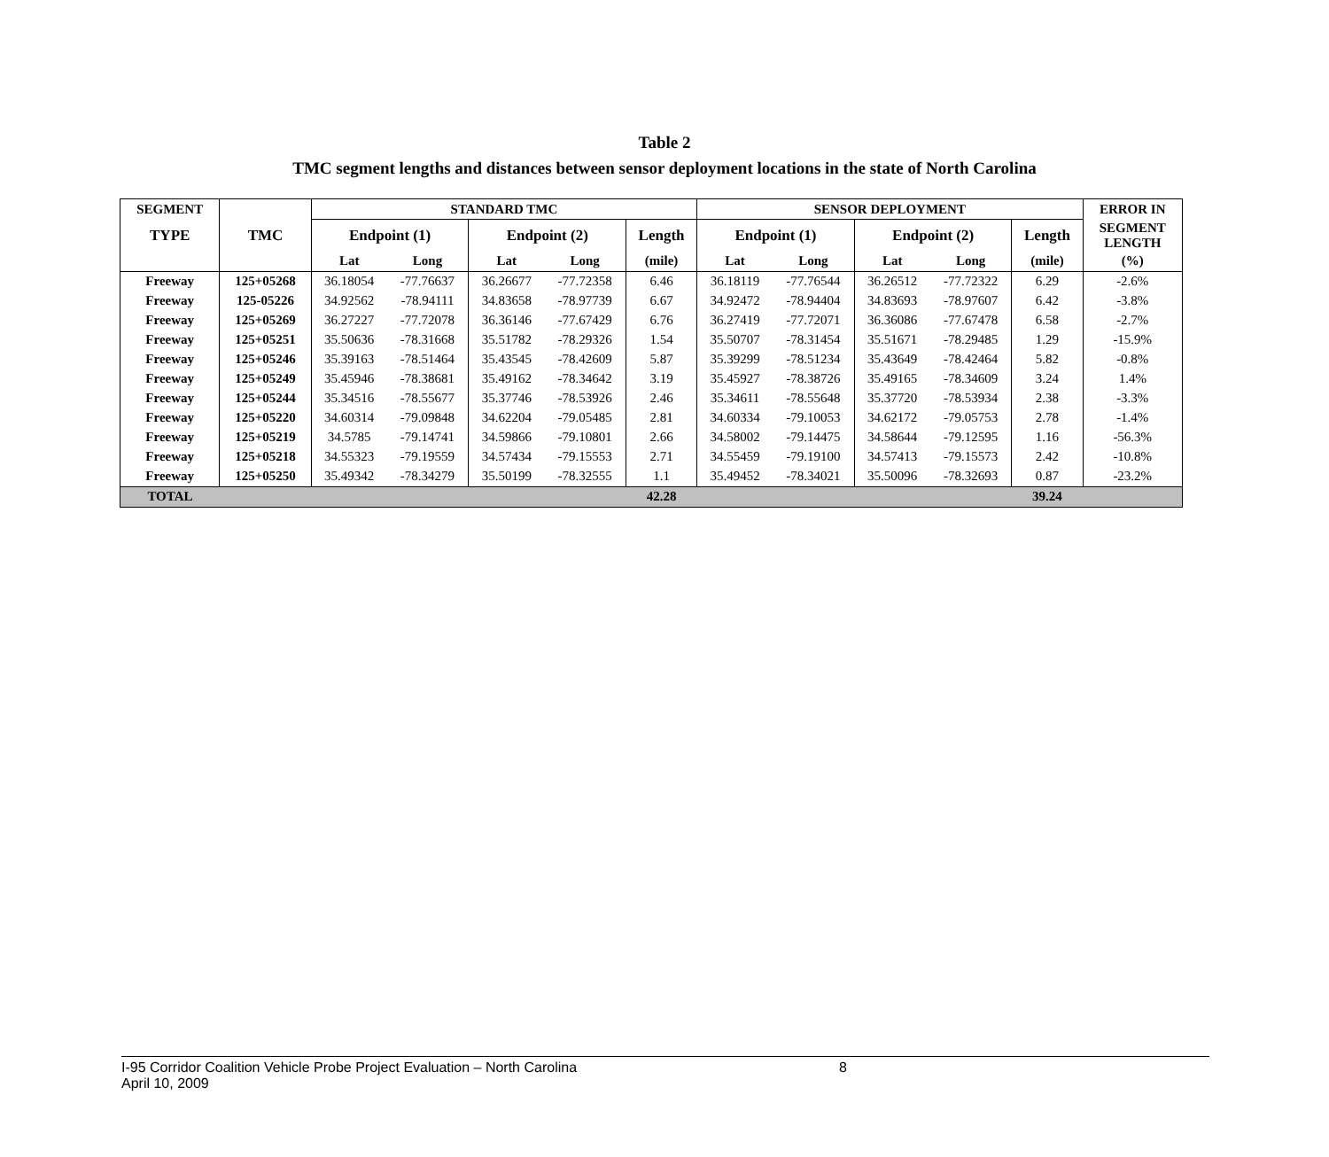Table 2
TMC segment lengths and distances between sensor deployment locations in the state of North Carolina
| SEGMENT | | STANDARD TMC | | | | | SENSOR DEPLOYMENT | | | | | ERROR IN |
| --- | --- | --- | --- | --- | --- | --- | --- | --- | --- | --- | --- | --- |
| TYPE | TMC | Endpoint (1) | | Endpoint (2) | | Length | Endpoint (1) | | Endpoint (2) | | Length | SEGMENT LENGTH |
| | | Lat | Long | Lat | Long | (mile) | Lat | Long | Lat | Long | (mile) | (%) |
| Freeway | 125+05268 | 36.18054 | -77.76637 | 36.26677 | -77.72358 | 6.46 | 36.18119 | -77.76544 | 36.26512 | -77.72322 | 6.29 | -2.6% |
| Freeway | 125-05226 | 34.92562 | -78.94111 | 34.83658 | -78.97739 | 6.67 | 34.92472 | -78.94404 | 34.83693 | -78.97607 | 6.42 | -3.8% |
| Freeway | 125+05269 | 36.27227 | -77.72078 | 36.36146 | -77.67429 | 6.76 | 36.27419 | -77.72071 | 36.36086 | -77.67478 | 6.58 | -2.7% |
| Freeway | 125+05251 | 35.50636 | -78.31668 | 35.51782 | -78.29326 | 1.54 | 35.50707 | -78.31454 | 35.51671 | -78.29485 | 1.29 | -15.9% |
| Freeway | 125+05246 | 35.39163 | -78.51464 | 35.43545 | -78.42609 | 5.87 | 35.39299 | -78.51234 | 35.43649 | -78.42464 | 5.82 | -0.8% |
| Freeway | 125+05249 | 35.45946 | -78.38681 | 35.49162 | -78.34642 | 3.19 | 35.45927 | -78.38726 | 35.49165 | -78.34609 | 3.24 | 1.4% |
| Freeway | 125+05244 | 35.34516 | -78.55677 | 35.37746 | -78.53926 | 2.46 | 35.34611 | -78.55648 | 35.37720 | -78.53934 | 2.38 | -3.3% |
| Freeway | 125+05220 | 34.60314 | -79.09848 | 34.62204 | -79.05485 | 2.81 | 34.60334 | -79.10053 | 34.62172 | -79.05753 | 2.78 | -1.4% |
| Freeway | 125+05219 | 34.5785 | -79.14741 | 34.59866 | -79.10801 | 2.66 | 34.58002 | -79.14475 | 34.58644 | -79.12595 | 1.16 | -56.3% |
| Freeway | 125+05218 | 34.55323 | -79.19559 | 34.57434 | -79.15553 | 2.71 | 34.55459 | -79.19100 | 34.57413 | -79.15573 | 2.42 | -10.8% |
| Freeway | 125+05250 | 35.49342 | -78.34279 | 35.50199 | -78.32555 | 1.1 | 35.49452 | -78.34021 | 35.50096 | -78.32693 | 0.87 | -23.2% |
| TOTAL | | | | | | 42.28 | | | | | 39.24 | |
I-95 Corridor Coalition Vehicle Probe Project Evaluation – North Carolina 8
April 10, 2009